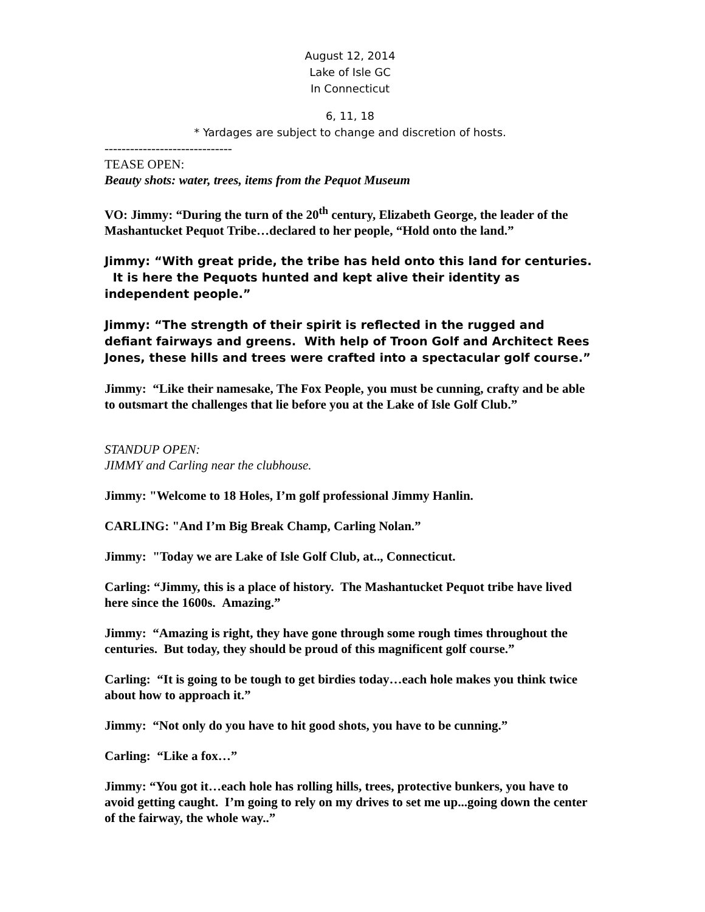August 12, 2014
Lake of Isle GC
In Connecticut
6, 11, 18
* Yardages are subject to change and discretion of hosts.
------------------------------
TEASE OPEN:
Beauty shots: water, trees, items from the Pequot Museum
VO: Jimmy: “During the turn of the 20<sup>th</sup> century, Elizabeth George, the leader of the Mashantucket Pequot Tribe…declared to her people, “Hold onto the land.”
Jimmy: “With great pride, the tribe has held onto this land for centuries. It is here the Pequots hunted and kept alive their identity as independent people.”
Jimmy: “The strength of their spirit is reflected in the rugged and defiant fairways and greens. With help of Troon Golf and Architect Rees Jones, these hills and trees were crafted into a spectacular golf course.”
Jimmy: “Like their namesake, The Fox People, you must be cunning, crafty and be able to outsmart the challenges that lie before you at the Lake of Isle Golf Club.”
STANDUP OPEN:
JIMMY and Carling near the clubhouse.
Jimmy: "Welcome to 18 Holes, I’m golf professional Jimmy Hanlin.
CARLING: "And I’m Big Break Champ, Carling Nolan.”
Jimmy: "Today we are Lake of Isle Golf Club, at.., Connecticut.
Carling: “Jimmy, this is a place of history. The Mashantucket Pequot tribe have lived here since the 1600s. Amazing.”
Jimmy: “Amazing is right, they have gone through some rough times throughout the centuries. But today, they should be proud of this magnificent golf course.”
Carling: “It is going to be tough to get birdies today…each hole makes you think twice about how to approach it.”
Jimmy: “Not only do you have to hit good shots, you have to be cunning.”
Carling: “Like a fox…”
Jimmy: “You got it…each hole has rolling hills, trees, protective bunkers, you have to avoid getting caught. I’m going to rely on my drives to set me up...going down the center of the fairway, the whole way..”